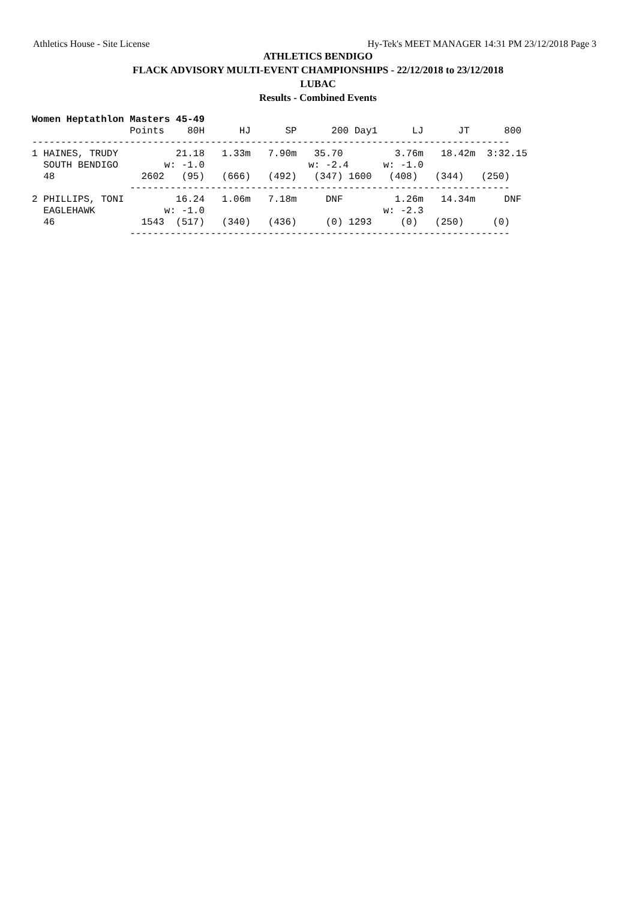Athletics House - Site License Hy-Tek's MEET MANAGER 14:31 PM 23/12/2018 Page 3
ATHLETICS BENDIGO
FLACK ADVISORY MULTI-EVENT CHAMPIONSHIPS - 22/12/2018 to 23/12/2018
LUBAC
Results - Combined Events
Women Heptathlon Masters 45-49
                 Points    80H      HJ      SP      200 Day1      LJ      JT      800
-----------------------------------------------------------------------------------
1 HAINES, TRUDY          21.18   1.33m   7.90m   35.70         3.76m   18.42m  3:32.15
  SOUTH BENDIGO        w: -1.0                  w: -2.4      w: -1.0
  48               2602   (95)   (666)   (492)   (347) 1600   (408)   (344)   (250)
                 ------------------------------------------------------------------
2 PHILLIPS, TONI         16.24   1.06m   7.18m     DNF         1.26m   14.34m     DNF
  EAGLEHAWK            w: -1.0                               w: -2.3
  46               1543  (517)   (340)   (436)     (0) 1293     (0)   (250)     (0)
                 ------------------------------------------------------------------